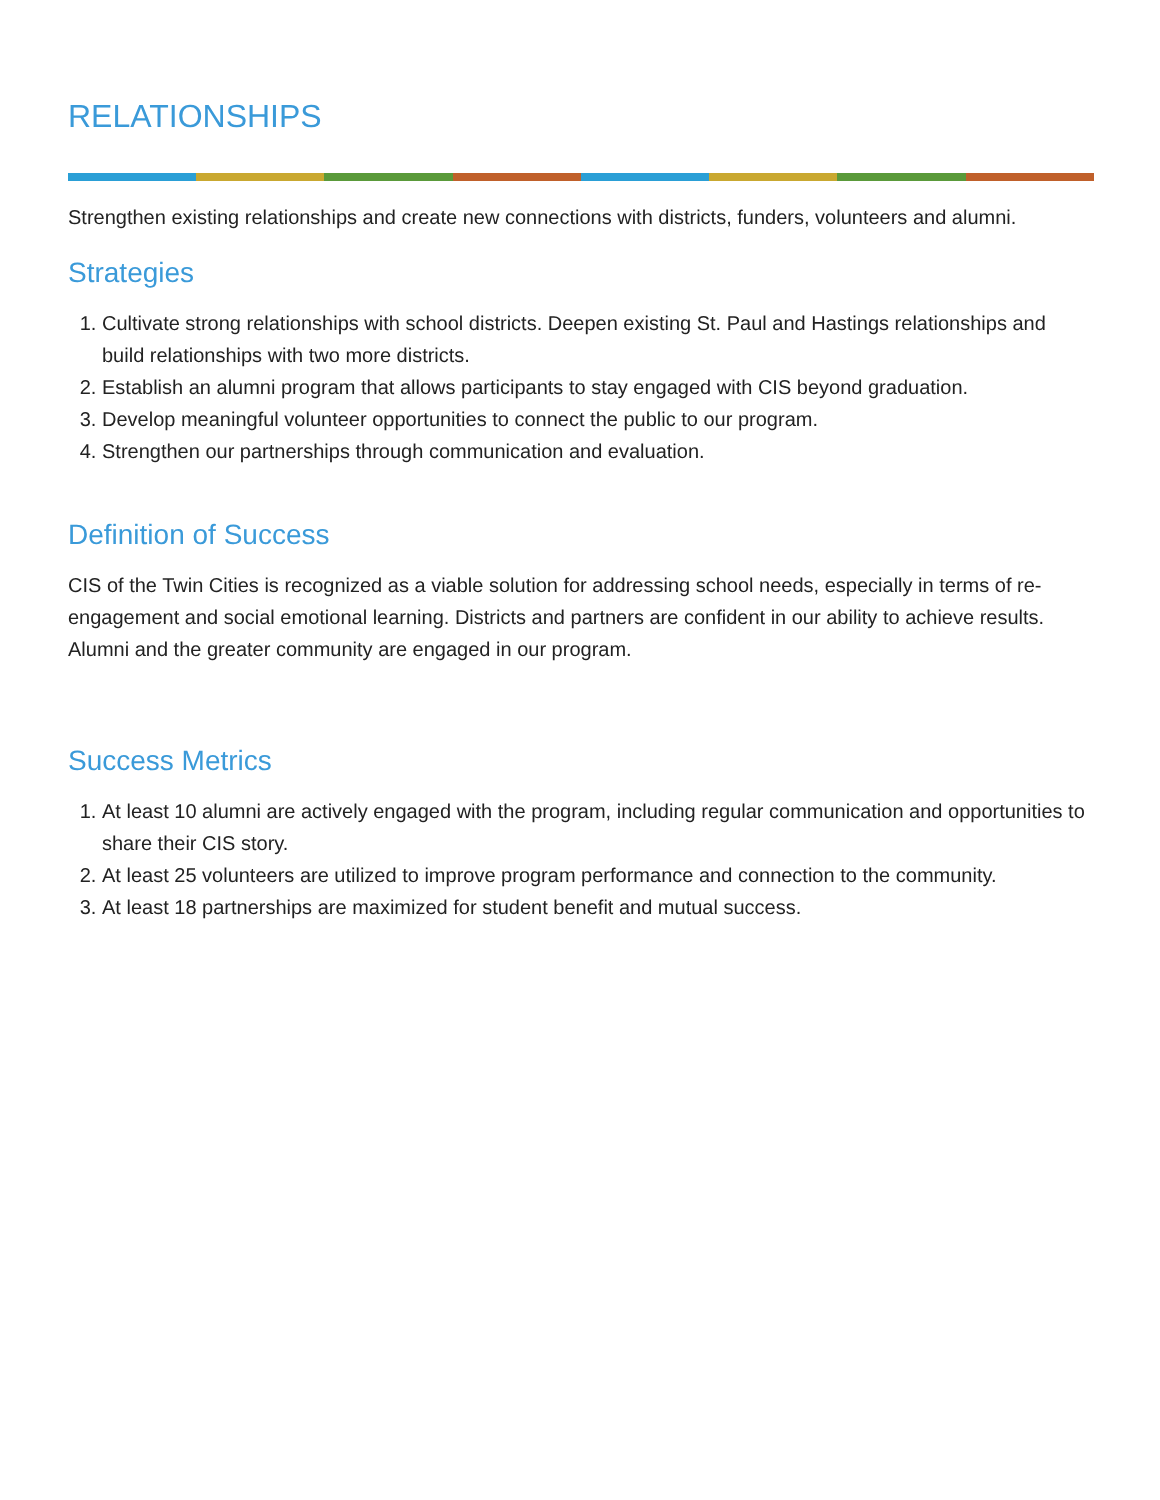RELATIONSHIPS
Strengthen existing relationships and create new connections with districts, funders, volunteers and alumni.
Strategies
1. Cultivate strong relationships with school districts. Deepen existing St. Paul and Hastings relationships and build relationships with two more districts.
2. Establish an alumni program that allows participants to stay engaged with CIS beyond graduation.
3. Develop meaningful volunteer opportunities to connect the public to our program.
4. Strengthen our partnerships through communication and evaluation.
Definition of Success
CIS of the Twin Cities is recognized as a viable solution for addressing school needs, especially in terms of re-engagement and social emotional learning. Districts and partners are confident in our ability to achieve results. Alumni and the greater community are engaged in our program.
Success Metrics
1. At least 10 alumni are actively engaged with the program, including regular communication and opportunities to share their CIS story.
2. At least 25 volunteers are utilized to improve program performance and connection to the community.
3. At least 18 partnerships are maximized for student benefit and mutual success.